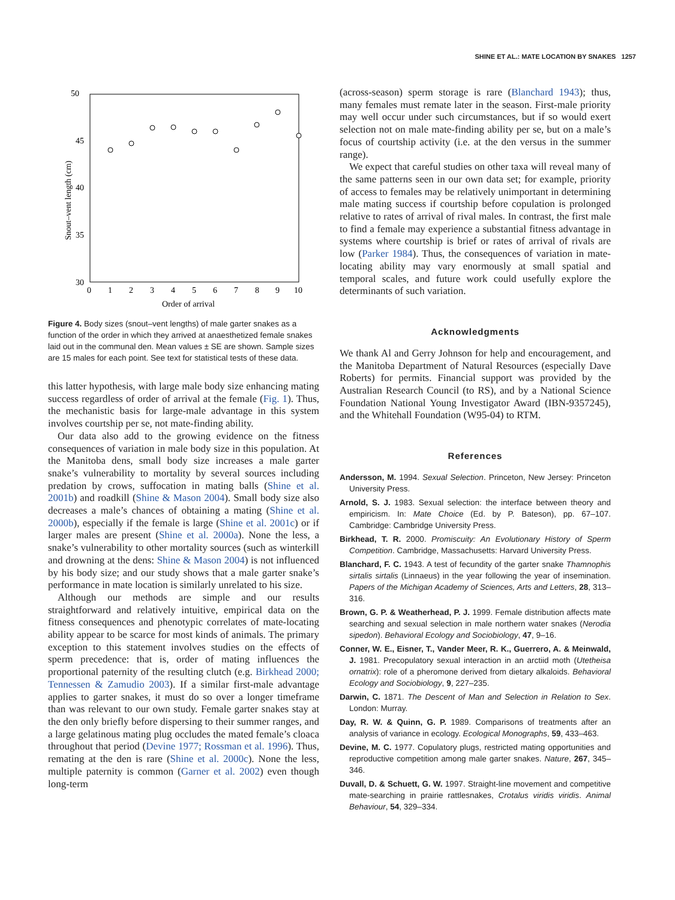SHINE ET AL.: MATE LOCATION BY SNAKES 1257
50
45
40
35
30
Snout–vent length (cm)
0
1
2
3
4
5
6
7
8
9
10
Order of arrival
Figure 4. Body sizes (snout–vent lengths) of male garter snakes as a function of the order in which they arrived at anaesthetized female snakes laid out in the communal den. Mean values ± SE are shown. Sample sizes are 15 males for each point. See text for statistical tests of these data.
this latter hypothesis, with large male body size enhancing mating success regardless of order of arrival at the female (Fig. 1). Thus, the mechanistic basis for large-male advantage in this system involves courtship per se, not mate-finding ability.
Our data also add to the growing evidence on the fitness consequences of variation in male body size in this population. At the Manitoba dens, small body size increases a male garter snake’s vulnerability to mortality by several sources including predation by crows, suffocation in mating balls (Shine et al. 2001b) and roadkill (Shine & Mason 2004). Small body size also decreases a male’s chances of obtaining a mating (Shine et al. 2000b), especially if the female is large (Shine et al. 2001c) or if larger males are present (Shine et al. 2000a). None the less, a snake’s vulnerability to other mortality sources (such as winterkill and drowning at the dens: Shine & Mason 2004) is not influenced by his body size; and our study shows that a male garter snake’s performance in mate location is similarly unrelated to his size.
Although our methods are simple and our results straightforward and relatively intuitive, empirical data on the fitness consequences and phenotypic correlates of mate-locating ability appear to be scarce for most kinds of animals. The primary exception to this statement involves studies on the effects of sperm precedence: that is, order of mating influences the proportional paternity of the resulting clutch (e.g. Birkhead 2000; Tennessen & Zamudio 2003). If a similar first-male advantage applies to garter snakes, it must do so over a longer timeframe than was relevant to our own study. Female garter snakes stay at the den only briefly before dispersing to their summer ranges, and a large gelatinous mating plug occludes the mated female’s cloaca throughout that period (Devine 1977; Rossman et al. 1996). Thus, remating at the den is rare (Shine et al. 2000c). None the less, multiple paternity is common (Garner et al. 2002) even though long-term
(across-season) sperm storage is rare (Blanchard 1943); thus, many females must remate later in the season. First-male priority may well occur under such circumstances, but if so would exert selection not on male mate-finding ability per se, but on a male’s focus of courtship activity (i.e. at the den versus in the summer range).
We expect that careful studies on other taxa will reveal many of the same patterns seen in our own data set; for example, priority of access to females may be relatively unimportant in determining male mating success if courtship before copulation is prolonged relative to rates of arrival of rival males. In contrast, the first male to find a female may experience a substantial fitness advantage in systems where courtship is brief or rates of arrival of rivals are low (Parker 1984). Thus, the consequences of variation in mate-locating ability may vary enormously at small spatial and temporal scales, and future work could usefully explore the determinants of such variation.
Acknowledgments
We thank Al and Gerry Johnson for help and encouragement, and the Manitoba Department of Natural Resources (especially Dave Roberts) for permits. Financial support was provided by the Australian Research Council (to RS), and by a National Science Foundation National Young Investigator Award (IBN-9357245), and the Whitehall Foundation (W95-04) to RTM.
References
Andersson, M. 1994. Sexual Selection. Princeton, New Jersey: Princeton University Press.
Arnold, S. J. 1983. Sexual selection: the interface between theory and empiricism. In: Mate Choice (Ed. by P. Bateson), pp. 67–107. Cambridge: Cambridge University Press.
Birkhead, T. R. 2000. Promiscuity: An Evolutionary History of Sperm Competition. Cambridge, Massachusetts: Harvard University Press.
Blanchard, F. C. 1943. A test of fecundity of the garter snake Thamnophis sirtalis sirtalis (Linnaeus) in the year following the year of insemination. Papers of the Michigan Academy of Sciences, Arts and Letters, 28, 313–316.
Brown, G. P. & Weatherhead, P. J. 1999. Female distribution affects mate searching and sexual selection in male northern water snakes (Nerodia sipedon). Behavioral Ecology and Sociobiology, 47, 9–16.
Conner, W. E., Eisner, T., Vander Meer, R. K., Guerrero, A. & Meinwald, J. 1981. Precopulatory sexual interaction in an arctiid moth (Utetheisa ornatrix): role of a pheromone derived from dietary alkaloids. Behavioral Ecology and Sociobiology, 9, 227–235.
Darwin, C. 1871. The Descent of Man and Selection in Relation to Sex. London: Murray.
Day, R. W. & Quinn, G. P. 1989. Comparisons of treatments after an analysis of variance in ecology. Ecological Monographs, 59, 433–463.
Devine, M. C. 1977. Copulatory plugs, restricted mating opportunities and reproductive competition among male garter snakes. Nature, 267, 345–346.
Duvall, D. & Schuett, G. W. 1997. Straight-line movement and competitive mate-searching in prairie rattlesnakes, Crotalus viridis viridis. Animal Behaviour, 54, 329–334.